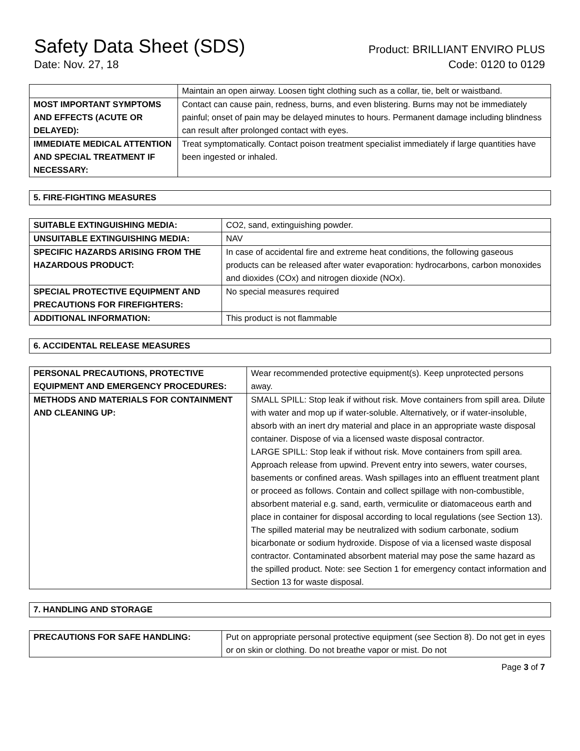Safety Data Sheet (SDS)
Date: Nov. 27, 18
Product: BRILLIANT ENVIRO PLUS
Code: 0120 to 0129
| | Maintain an open airway. Loosen tight clothing such as a collar, tie, belt or waistband. |
| MOST IMPORTANT SYMPTOMS AND EFFECTS (ACUTE OR DELAYED): | Contact can cause pain, redness, burns, and even blistering. Burns may not be immediately painful; onset of pain may be delayed minutes to hours. Permanent damage including blindness can result after prolonged contact with eyes. |
| IMMEDIATE MEDICAL ATTENTION AND SPECIAL TREATMENT IF NECESSARY: | Treat symptomatically. Contact poison treatment specialist immediately if large quantities have been ingested or inhaled. |
5. FIRE-FIGHTING MEASURES
| SUITABLE EXTINGUISHING MEDIA: | CO2, sand, extinguishing powder. |
| UNSUITABLE EXTINGUISHING MEDIA: | NAV |
| SPECIFIC HAZARDS ARISING FROM THE HAZARDOUS PRODUCT: | In case of accidental fire and extreme heat conditions, the following gaseous products can be released after water evaporation: hydrocarbons, carbon monoxides and dioxides (COx) and nitrogen dioxide (NOx). |
| SPECIAL PROTECTIVE EQUIPMENT AND PRECAUTIONS FOR FIREFIGHTERS: | No special measures required |
| ADDITIONAL INFORMATION: | This product is not flammable |
6. ACCIDENTAL RELEASE MEASURES
| PERSONAL PRECAUTIONS, PROTECTIVE EQUIPMENT AND EMERGENCY PROCEDURES: | Wear recommended protective equipment(s). Keep unprotected persons away. |
| METHODS AND MATERIALS FOR CONTAINMENT AND CLEANING UP: | SMALL SPILL: Stop leak if without risk. Move containers from spill area. Dilute with water and mop up if water-soluble. Alternatively, or if water-insoluble, absorb with an inert dry material and place in an appropriate waste disposal container. Dispose of via a licensed waste disposal contractor. LARGE SPILL: Stop leak if without risk. Move containers from spill area. Approach release from upwind. Prevent entry into sewers, water courses, basements or confined areas. Wash spillages into an effluent treatment plant or proceed as follows. Contain and collect spillage with non-combustible, absorbent material e.g. sand, earth, vermiculite or diatomaceous earth and place in container for disposal according to local regulations (see Section 13). The spilled material may be neutralized with sodium carbonate, sodium bicarbonate or sodium hydroxide. Dispose of via a licensed waste disposal contractor. Contaminated absorbent material may pose the same hazard as the spilled product. Note: see Section 1 for emergency contact information and Section 13 for waste disposal. |
7. HANDLING AND STORAGE
| PRECAUTIONS FOR SAFE HANDLING: | Put on appropriate personal protective equipment (see Section 8). Do not get in eyes or on skin or clothing. Do not breathe vapor or mist. Do not |
Page 3 of 7